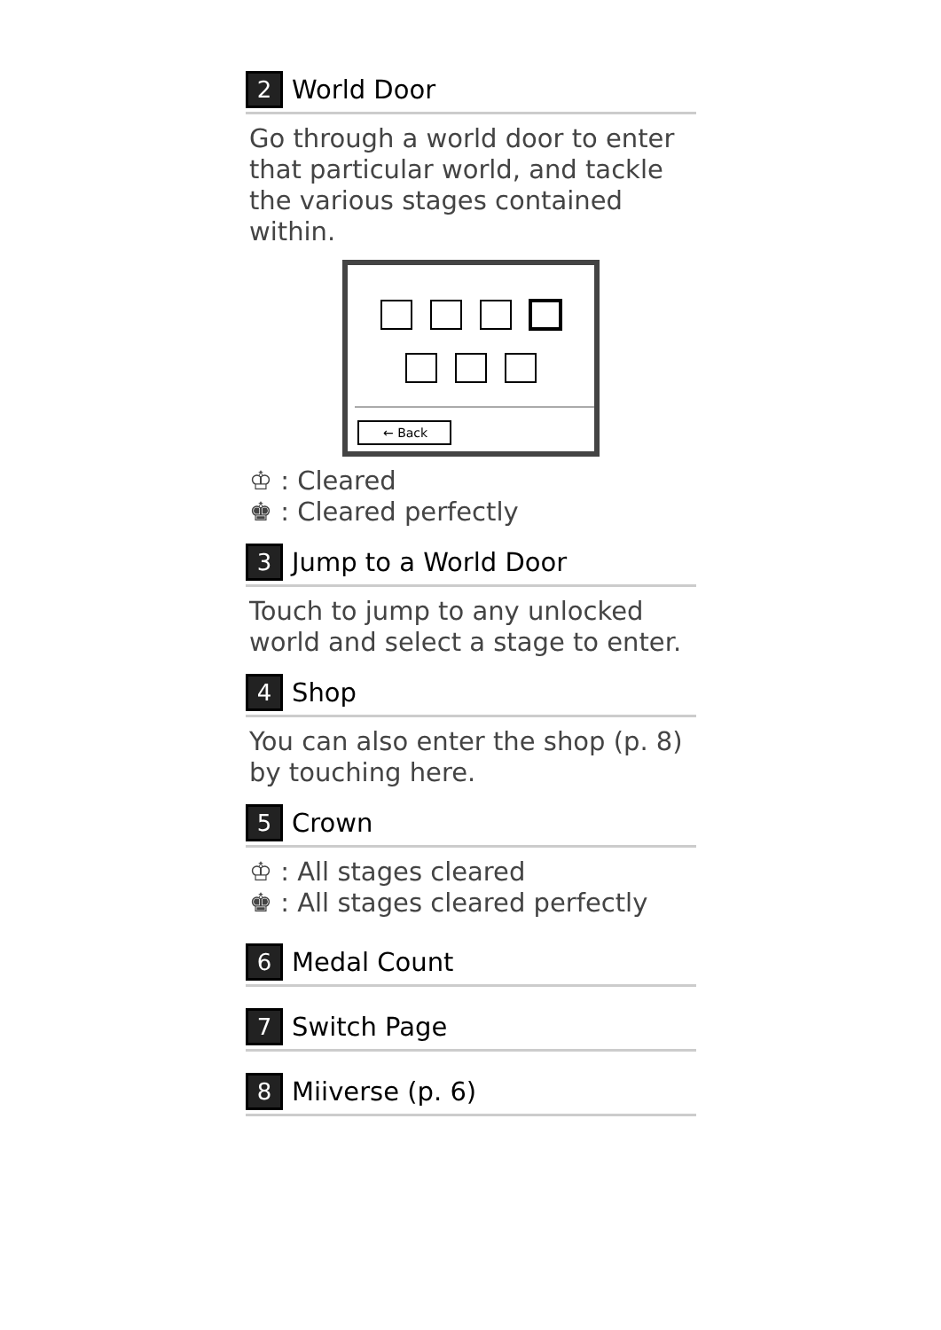2 World Door
Go through a world door to enter that particular world, and tackle the various stages contained within.
← Back
♔ : Cleared
♚ : Cleared perfectly
3 Jump to a World Door
Touch to jump to any unlocked world and select a stage to enter.
4 Shop
You can also enter the shop (p. 8) by touching here.
5 Crown
♔ : All stages cleared
♚ : All stages cleared perfectly
6 Medal Count
7 Switch Page
8 Miiverse (p. 6)